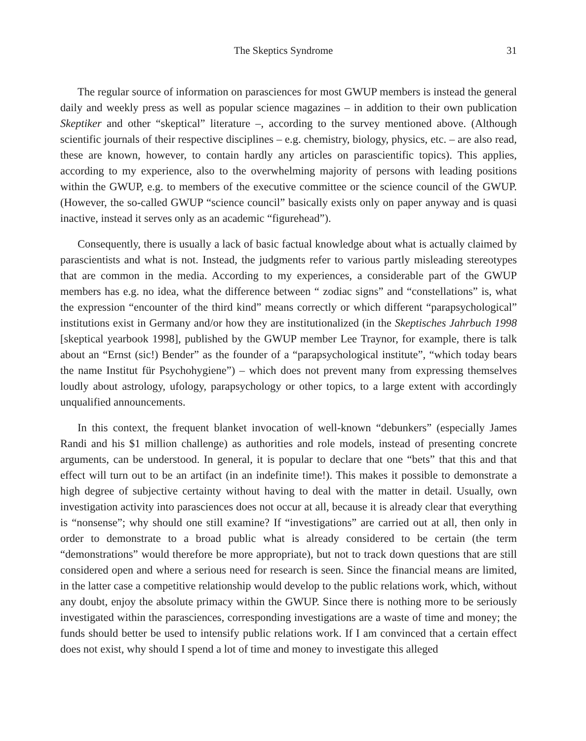The Skeptics Syndrome 31
The regular source of information on parasciences for most GWUP members is instead the general daily and weekly press as well as popular science magazines – in addition to their own publication Skeptiker and other “skeptical” literature –, according to the survey mentioned above. (Although scientific journals of their respective disciplines – e.g. chemistry, biology, physics, etc. – are also read, these are known, however, to contain hardly any articles on para­scientific topics). This applies, according to my experience, also to the overwhelming majority of persons with leading positions within the GWUP, e.g. to members of the executive com­mittee or the science council of the GWUP. (However, the so-called GWUP “science council” basically exists only on paper anyway and is quasi inactive, instead it serves only as an academic “figurehead”).
Consequently, there is usually a lack of basic factual knowledge about what is actually claimed by parascientists and what is not. Instead, the judgments refer to various partly mis­leading stereotypes that are common in the media. According to my experiences, a considerable part of the GWUP members has e.g. no idea, what the difference between “ zodiac signs” and “constellations” is, what the expression “encounter of the third kind” means correctly or which different “parapsychological” institutions exist in Germany and/or how they are institution­alized (in the Skeptisches Jahrbuch 1998 [skeptical yearbook 1998], published by the GWUP member Lee Traynor, for example, there is talk about an “Ernst (sic!) Bender” as the founder of a “parapsychological institute”, “which today bears the name Institut für Psychohygiene”) – which does not prevent many from expressing themselves loudly about astrology, ufology, parapsychology or other topics, to a large extent with accordingly unqualified announcements.
In this context, the frequent blanket invocation of well-known “debunkers” (especially James Randi and his $1 million challenge) as authorities and role models, instead of presenting concrete arguments, can be understood. In general, it is popular to declare that one “bets” that this and that effect will turn out to be an artifact (in an indefinite time!). This makes it possible to demonstrate a high degree of subjective certainty without having to deal with the matter in detail. Usually, own investigation activity into parasciences does not occur at all, because it is already clear that everything is “nonsense”; why should one still examine? If “investigations” are carried out at all, then only in order to demonstrate to a broad public what is already considered to be certain (the term “demonstrations” would therefore be more appropriate), but not to track down questions that are still considered open and where a serious need for research is seen. Since the financial means are limited, in the latter case a competitive relationship would develop to the public relations work, which, without any doubt, enjoy the absolute primacy within the GWUP. Since there is nothing more to be seriously investigated within the parasciences, corresponding investigations are a waste of time and money; the funds should better be used to intensify public relations work. If I am convinced that a certain effect does not exist, why should I spend a lot of time and money to investigate this alleged